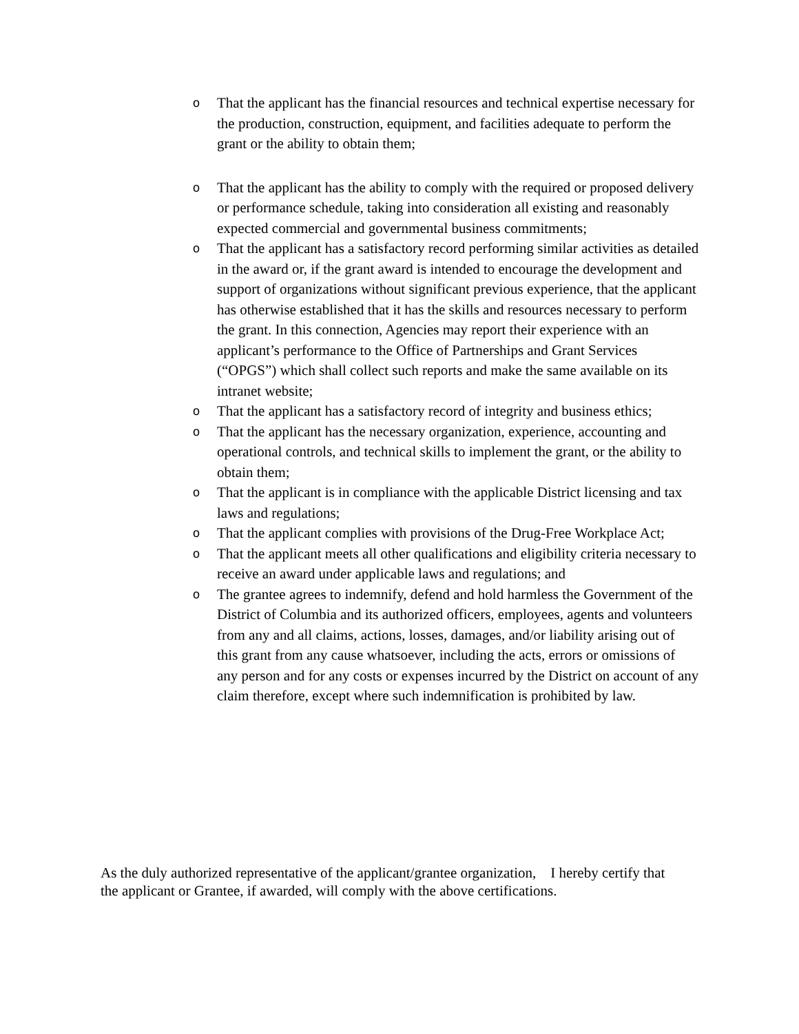o That the applicant has the financial resources and technical expertise necessary for the production, construction, equipment, and facilities adequate to perform the grant or the ability to obtain them;
o That the applicant has the ability to comply with the required or proposed delivery or performance schedule, taking into consideration all existing and reasonably expected commercial and governmental business commitments;
o That the applicant has a satisfactory record performing similar activities as detailed in the award or, if the grant award is intended to encourage the development and support of organizations without significant previous experience, that the applicant has otherwise established that it has the skills and resources necessary to perform the grant. In this connection, Agencies may report their experience with an applicant’s performance to the Office of Partnerships and Grant Services (“OPGS”) which shall collect such reports and make the same available on its intranet website;
o That the applicant has a satisfactory record of integrity and business ethics;
o That the applicant has the necessary organization, experience, accounting and operational controls, and technical skills to implement the grant, or the ability to obtain them;
o That the applicant is in compliance with the applicable District licensing and tax laws and regulations;
o That the applicant complies with provisions of the Drug-Free Workplace Act;
o That the applicant meets all other qualifications and eligibility criteria necessary to receive an award under applicable laws and regulations; and
o The grantee agrees to indemnify, defend and hold harmless the Government of the District of Columbia and its authorized officers, employees, agents and volunteers from any and all claims, actions, losses, damages, and/or liability arising out of this grant from any cause whatsoever, including the acts, errors or omissions of any person and for any costs or expenses incurred by the District on account of any claim therefore, except where such indemnification is prohibited by law.
As the duly authorized representative of the applicant/grantee organization, I hereby certify that the applicant or Grantee, if awarded, will comply with the above certifications.